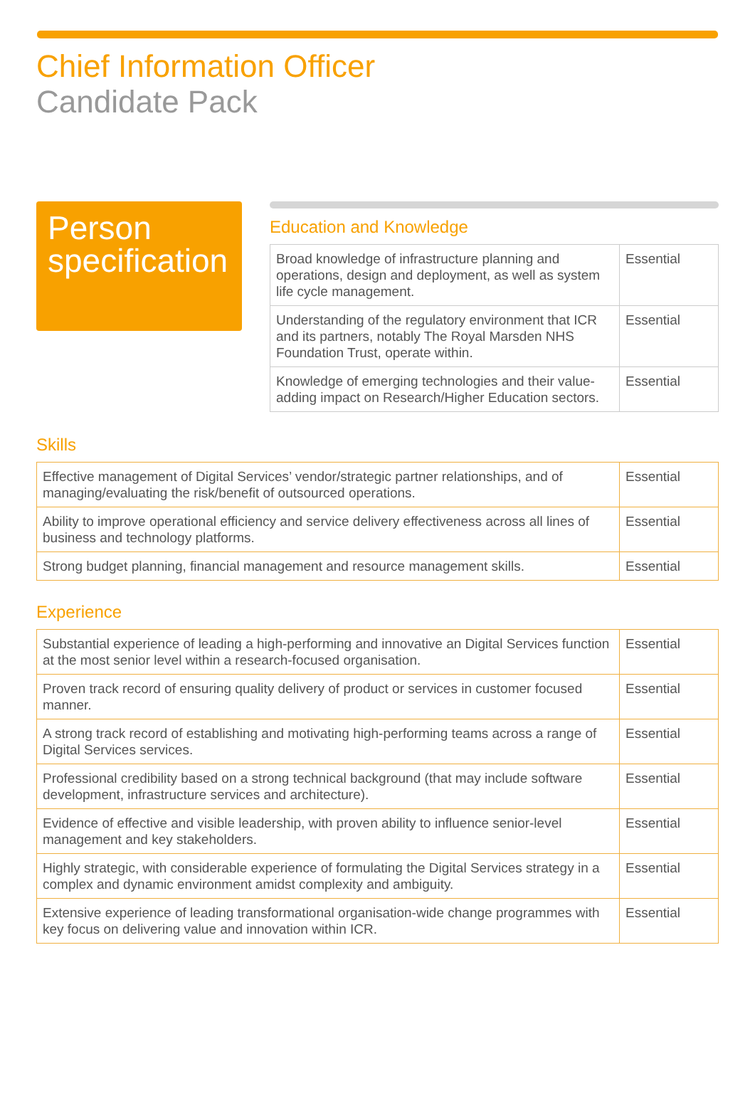Chief Information Officer
Candidate Pack
Person specification
Education and Knowledge
| Broad knowledge of infrastructure planning and operations, design and deployment, as well as system life cycle management. | Essential |
| Understanding of the regulatory environment that ICR and its partners, notably The Royal Marsden NHS Foundation Trust, operate within. | Essential |
| Knowledge of emerging technologies and their value-adding impact on Research/Higher Education sectors. | Essential |
Skills
| Effective management of Digital Services’ vendor/strategic partner relationships, and of managing/evaluating the risk/benefit of outsourced operations. | Essential |
| Ability to improve operational efficiency and service delivery effectiveness across all lines of business and technology platforms. | Essential |
| Strong budget planning, financial management and resource management skills. | Essential |
Experience
| Substantial experience of leading a high-performing and innovative an Digital Services function at the most senior level within a research-focused organisation. | Essential |
| Proven track record of ensuring quality delivery of product or services in customer focused manner. | Essential |
| A strong track record of establishing and motivating high-performing teams across a range of Digital Services services. | Essential |
| Professional credibility based on a strong technical background (that may include software development, infrastructure services and architecture). | Essential |
| Evidence of effective and visible leadership, with proven ability to influence senior-level management and key stakeholders. | Essential |
| Highly strategic, with considerable experience of formulating the Digital Services strategy in a complex and dynamic environment amidst complexity and ambiguity. | Essential |
| Extensive experience of leading transformational organisation-wide change programmes with key focus on delivering value and innovation within ICR. | Essential |